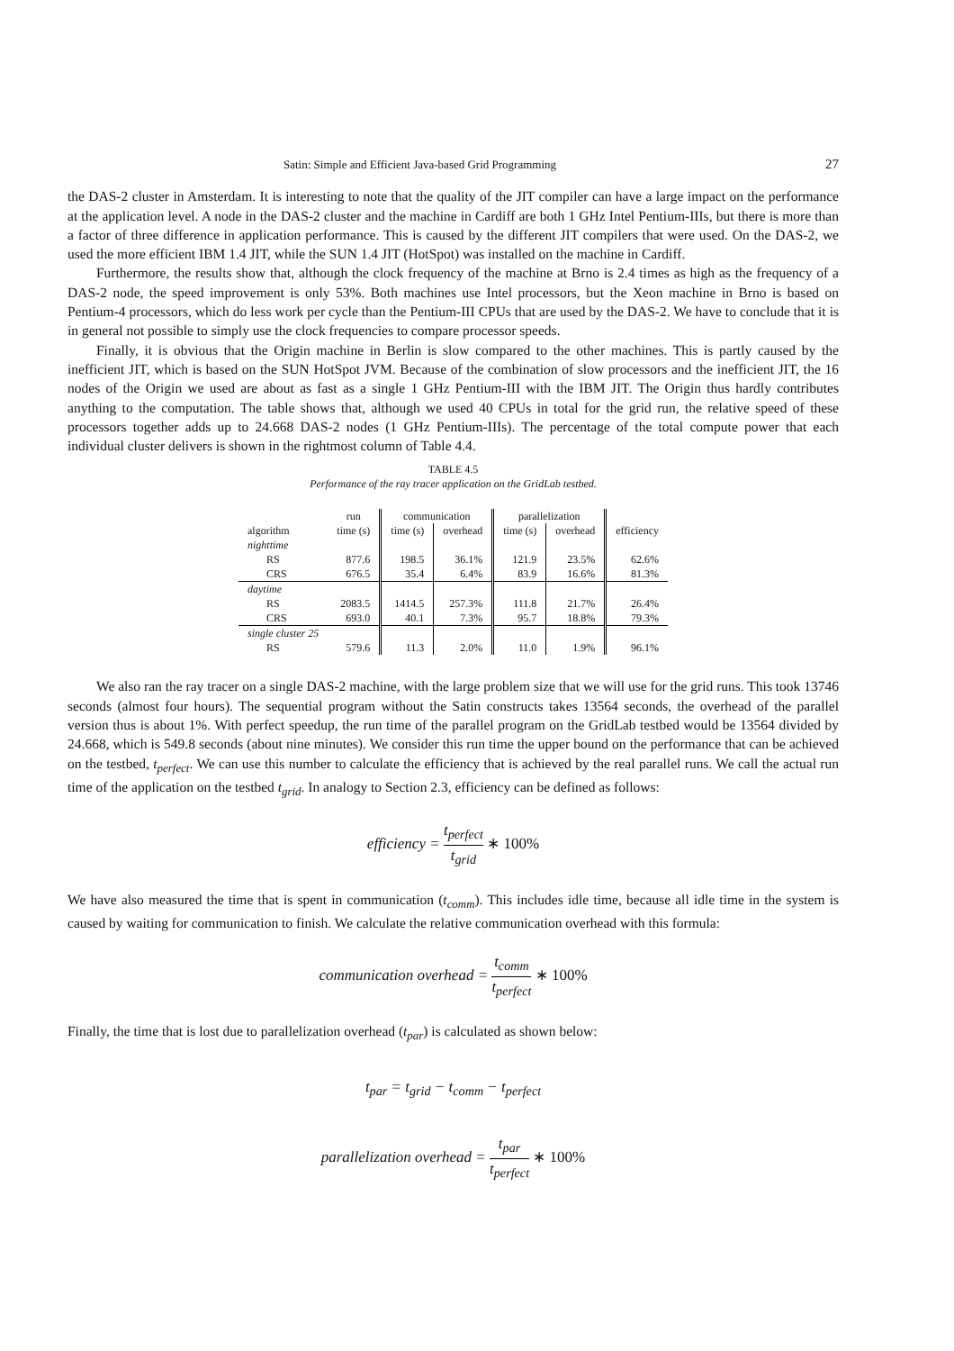Satin: Simple and Efficient Java-based Grid Programming 27
the DAS-2 cluster in Amsterdam. It is interesting to note that the quality of the JIT compiler can have a large impact on the performance at the application level. A node in the DAS-2 cluster and the machine in Cardiff are both 1 GHz Intel Pentium-IIIs, but there is more than a factor of three difference in application performance. This is caused by the different JIT compilers that were used. On the DAS-2, we used the more efficient IBM 1.4 JIT, while the SUN 1.4 JIT (HotSpot) was installed on the machine in Cardiff.
Furthermore, the results show that, although the clock frequency of the machine at Brno is 2.4 times as high as the frequency of a DAS-2 node, the speed improvement is only 53%. Both machines use Intel processors, but the Xeon machine in Brno is based on Pentium-4 processors, which do less work per cycle than the Pentium-III CPUs that are used by the DAS-2. We have to conclude that it is in general not possible to simply use the clock frequencies to compare processor speeds.
Finally, it is obvious that the Origin machine in Berlin is slow compared to the other machines. This is partly caused by the inefficient JIT, which is based on the SUN HotSpot JVM. Because of the combination of slow processors and the inefficient JIT, the 16 nodes of the Origin we used are about as fast as a single 1 GHz Pentium-III with the IBM JIT. The Origin thus hardly contributes anything to the computation. The table shows that, although we used 40 CPUs in total for the grid run, the relative speed of these processors together adds up to 24.668 DAS-2 nodes (1 GHz Pentium-IIIs). The percentage of the total compute power that each individual cluster delivers is shown in the rightmost column of Table 4.4.
TABLE 4.5
Performance of the ray tracer application on the GridLab testbed.
| | run | communication | | parallelization | | |
| --- | --- | --- | --- | --- | --- | --- |
| algorithm | time (s) | time (s) | overhead | time (s) | overhead | efficiency |
| nighttime | | | | | | |
| RS | 877.6 | 198.5 | 36.1% | 121.9 | 23.5% | 62.6% |
| CRS | 676.5 | 35.4 | 6.4% | 83.9 | 16.6% | 81.3% |
| daytime | | | | | | |
| RS | 2083.5 | 1414.5 | 257.3% | 111.8 | 21.7% | 26.4% |
| CRS | 693.0 | 40.1 | 7.3% | 95.7 | 18.8% | 79.3% |
| single cluster 25 | | | | | | |
| RS | 579.6 | 11.3 | 2.0% | 11.0 | 1.9% | 96.1% |
We also ran the ray tracer on a single DAS-2 machine, with the large problem size that we will use for the grid runs. This took 13746 seconds (almost four hours). The sequential program without the Satin constructs takes 13564 seconds, the overhead of the parallel version thus is about 1%. With perfect speedup, the run time of the parallel program on the GridLab testbed would be 13564 divided by 24.668, which is 549.8 seconds (about nine minutes). We consider this run time the upper bound on the performance that can be achieved on the testbed, t<sub>perfect</sub>. We can use this number to calculate the efficiency that is achieved by the real parallel runs. We call the actual run time of the application on the testbed t<sub>grid</sub>. In analogy to Section 2.3, efficiency can be defined as follows:
efficiency = t<sub>perfect</sub> t<sub>grid</sub> ∗ 100%
We have also measured the time that is spent in communication (t<sub>comm</sub>). This includes idle time, because all idle time in the system is caused by waiting for communication to finish. We calculate the relative communication overhead with this formula:
communication overhead = t<sub>comm</sub> t<sub>perfect</sub> ∗ 100%
Finally, the time that is lost due to parallelization overhead (t<sub>par</sub>) is calculated as shown below:
t<sub>par</sub> = t<sub>grid</sub> − t<sub>comm</sub> − t<sub>perfect</sub>
parallelization overhead = t<sub>par</sub> t<sub>perfect</sub> ∗ 100%